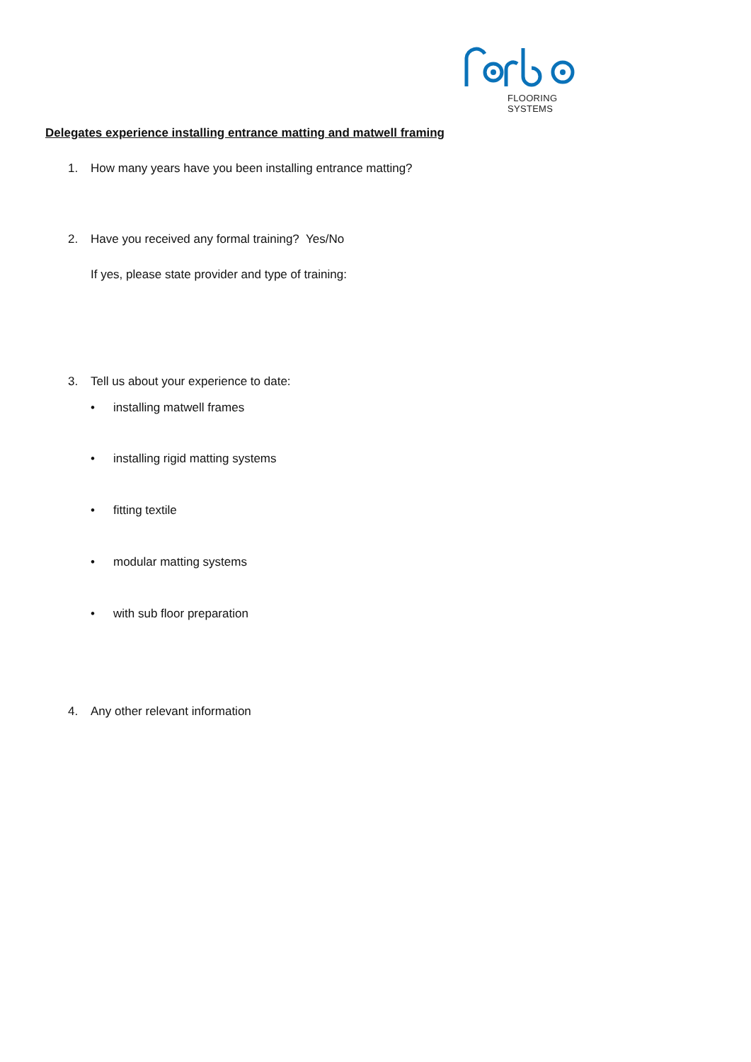FLOORING SYSTEMS
Delegates experience installing entrance matting and matwell framing
1. How many years have you been installing entrance matting?
2. Have you received any formal training? Yes/No
If yes, please state provider and type of training:
3. Tell us about your experience to date:
• installing matwell frames
• installing rigid matting systems
• fitting textile
• modular matting systems
• with sub floor preparation
4. Any other relevant information